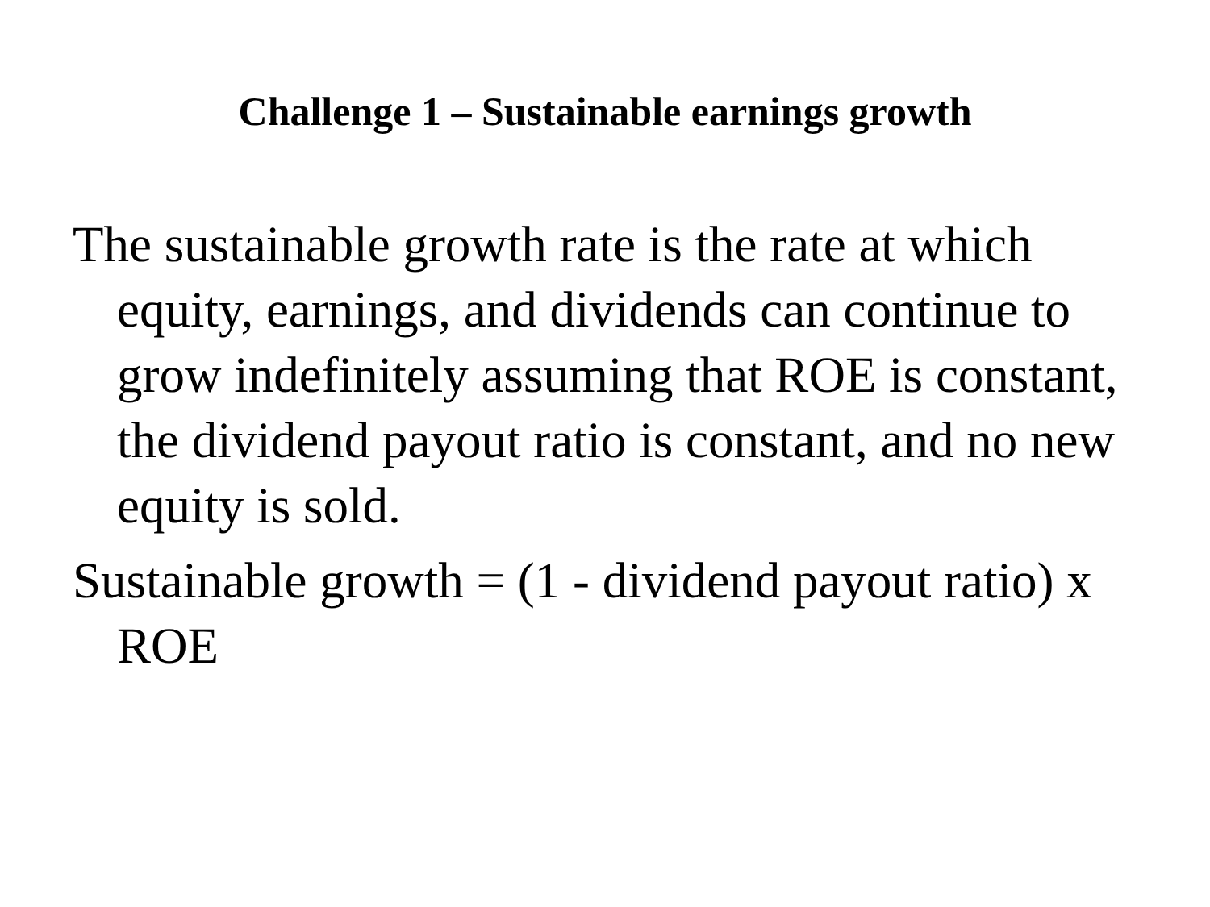Challenge 1 – Sustainable earnings growth
The sustainable growth rate is the rate at which equity, earnings, and dividends can continue to grow indefinitely assuming that ROE is constant, the dividend payout ratio is constant, and no new equity is sold.
Sustainable growth = (1 - dividend payout ratio) x ROE